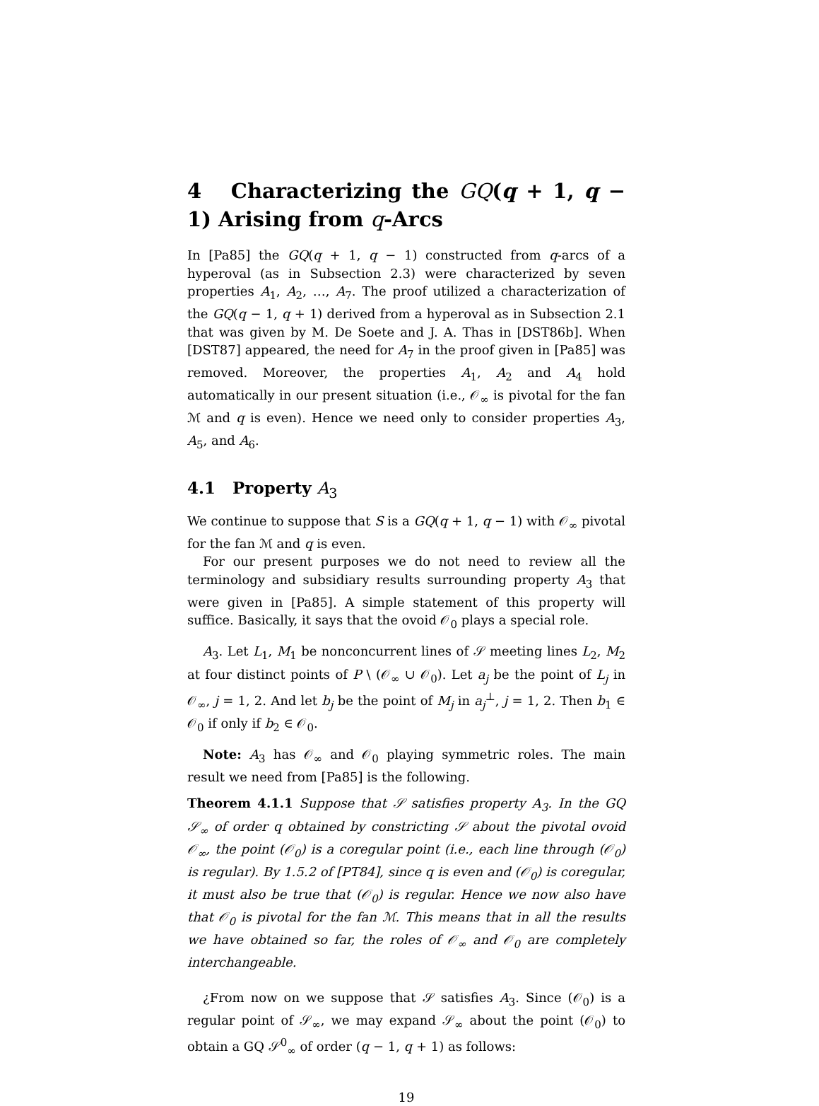4 Characterizing the GQ(q + 1, q − 1) Arising from q-Arcs
In [Pa85] the GQ(q + 1, q − 1) constructed from q-arcs of a hyperoval (as in Subsection 2.3) were characterized by seven properties A<sub>1</sub>, A<sub>2</sub>, …, A<sub>7</sub>. The proof utilized a characterization of the GQ(q − 1, q + 1) derived from a hyperoval as in Subsection 2.1 that was given by M. De Soete and J. A. Thas in [DST86b]. When [DST87] appeared, the need for A<sub>7</sub> in the proof given in [Pa85] was removed. Moreover, the properties A<sub>1</sub>, A<sub>2</sub> and A<sub>4</sub> hold automatically in our present situation (i.e., 𝒪<sub>∞</sub> is pivotal for the fan ℳ and q is even). Hence we need only to consider properties A<sub>3</sub>, A<sub>5</sub>, and A<sub>6</sub>.
4.1 Property A<sub>3</sub>
We continue to suppose that S is a GQ(q + 1, q − 1) with 𝒪<sub>∞</sub> pivotal for the fan ℳ and q is even.
For our present purposes we do not need to review all the terminology and subsidiary results surrounding property A<sub>3</sub> that were given in [Pa85]. A simple statement of this property will suffice. Basically, it says that the ovoid 𝒪<sub>0</sub> plays a special role.
A<sub>3</sub>. Let L<sub>1</sub>, M<sub>1</sub> be nonconcurrent lines of 𝒮 meeting lines L<sub>2</sub>, M<sub>2</sub> at four distinct points of P \ (𝒪<sub>∞</sub> ∪ 𝒪<sub>0</sub>). Let a<sub>j</sub> be the point of L<sub>j</sub> in 𝒪<sub>∞</sub>, j = 1, 2. And let b<sub>j</sub> be the point of M<sub>j</sub> in a<sub>j</sub><sup>⊥</sup>, j = 1, 2. Then b<sub>1</sub> ∈ 𝒪<sub>0</sub> if only if b<sub>2</sub> ∈ 𝒪<sub>0</sub>.
Note: A<sub>3</sub> has 𝒪<sub>∞</sub> and 𝒪<sub>0</sub> playing symmetric roles. The main result we need from [Pa85] is the following.
Theorem 4.1.1 Suppose that 𝒮 satisfies property A<sub>3</sub>. In the GQ 𝒮<sub>∞</sub> of order q obtained by constricting 𝒮 about the pivotal ovoid 𝒪<sub>∞</sub>, the point (𝒪<sub>0</sub>) is a coregular point (i.e., each line through (𝒪<sub>0</sub>) is regular). By 1.5.2 of [PT84], since q is even and (𝒪<sub>0</sub>) is coregular, it must also be true that (𝒪<sub>0</sub>) is regular. Hence we now also have that 𝒪<sub>0</sub> is pivotal for the fan ℳ. This means that in all the results we have obtained so far, the roles of 𝒪<sub>∞</sub> and 𝒪<sub>0</sub> are completely interchangeable.
¿From now on we suppose that 𝒮 satisfies A<sub>3</sub>. Since (𝒪<sub>0</sub>) is a regular point of 𝒮<sub>∞</sub>, we may expand 𝒮<sub>∞</sub> about the point (𝒪<sub>0</sub>) to obtain a GQ 𝒮<sup>0</sup><sub>∞</sub> of order (q − 1, q + 1) as follows:
19